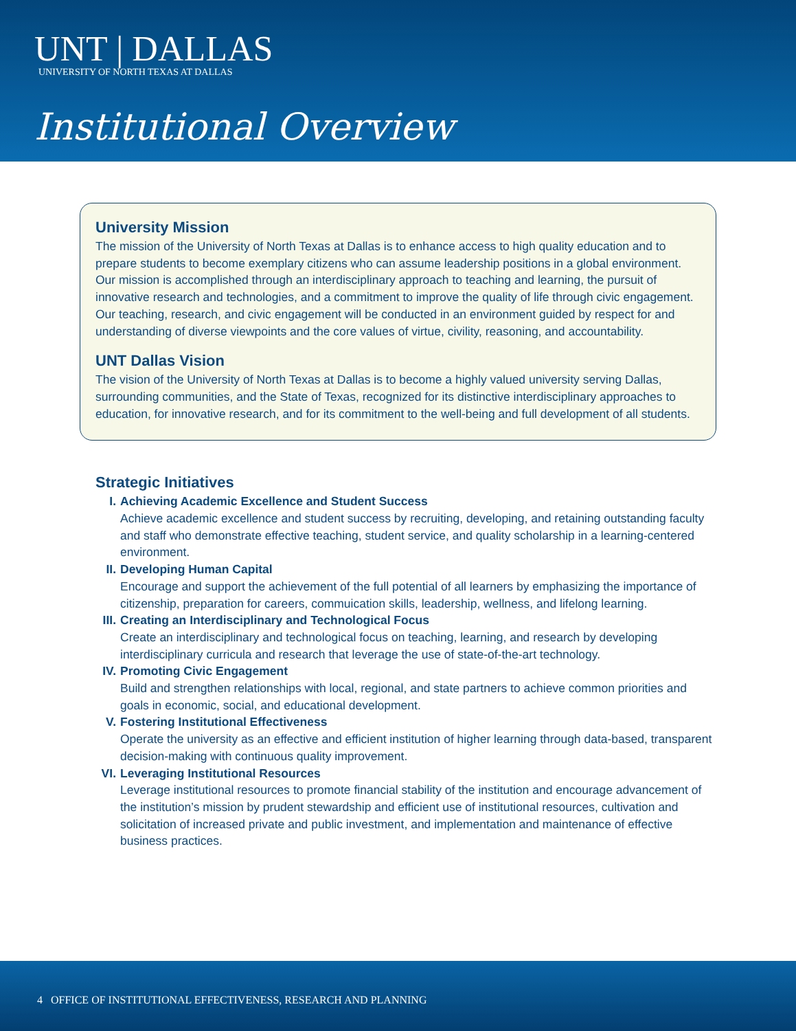UNT | DALLAS
UNIVERSITY OF NORTH TEXAS AT DALLAS
Institutional Overview
University Mission
The mission of the University of North Texas at Dallas is to enhance access to high quality education and to prepare students to become exemplary citizens who can assume leadership positions in a global environment. Our mission is accomplished through an interdisciplinary approach to teaching and learning, the pursuit of innovative research and technologies, and a commitment to improve the quality of life through civic engagement. Our teaching, research, and civic engagement will be conducted in an environment guided by respect for and understanding of diverse viewpoints and the core values of virtue, civility, reasoning, and accountability.
UNT Dallas Vision
The vision of the University of North Texas at Dallas is to become a highly valued university serving Dallas, surrounding communities, and the State of Texas, recognized for its distinctive interdisciplinary approaches to education, for innovative research, and for its commitment to the well-being and full development of all students.
Strategic Initiatives
I. Achieving Academic Excellence and Student Success
Achieve academic excellence and student success by recruiting, developing, and retaining outstanding faculty and staff who demonstrate effective teaching, student service, and quality scholarship in a learning-centered environment.
II.
Developing Human Capital
Encourage and support the achievement of the full potential of all learners by emphasizing the importance of citizenship, preparation for careers, commuication skills, leadership, wellness, and lifelong learning.
III.
Creating an Interdisciplinary and Technological Focus
Create an interdisciplinary and technological focus on teaching, learning, and research by developing interdisciplinary curricula and research that leverage the use of state-of-the-art technology.
IV.
Promoting Civic Engagement
Build and strengthen relationships with local, regional, and state partners to achieve common priorities and goals in economic, social, and educational development.
V. Fostering Institutional Effectiveness
Operate the university as an effective and efficient institution of higher learning through data-based, transparent decision-making with continuous quality improvement.
VI.
Leveraging Institutional Resources
Leverage institutional resources to promote financial stability of the institution and encourage advancement of the institution’s mission by prudent stewardship and efficient use of institutional resources, cultivation and solicitation of increased private and public investment, and implementation and maintenance of effective business practices.
4 OFFICE OF INSTITUTIONAL EFFECTIVENESS, RESEARCH AND PLANNING